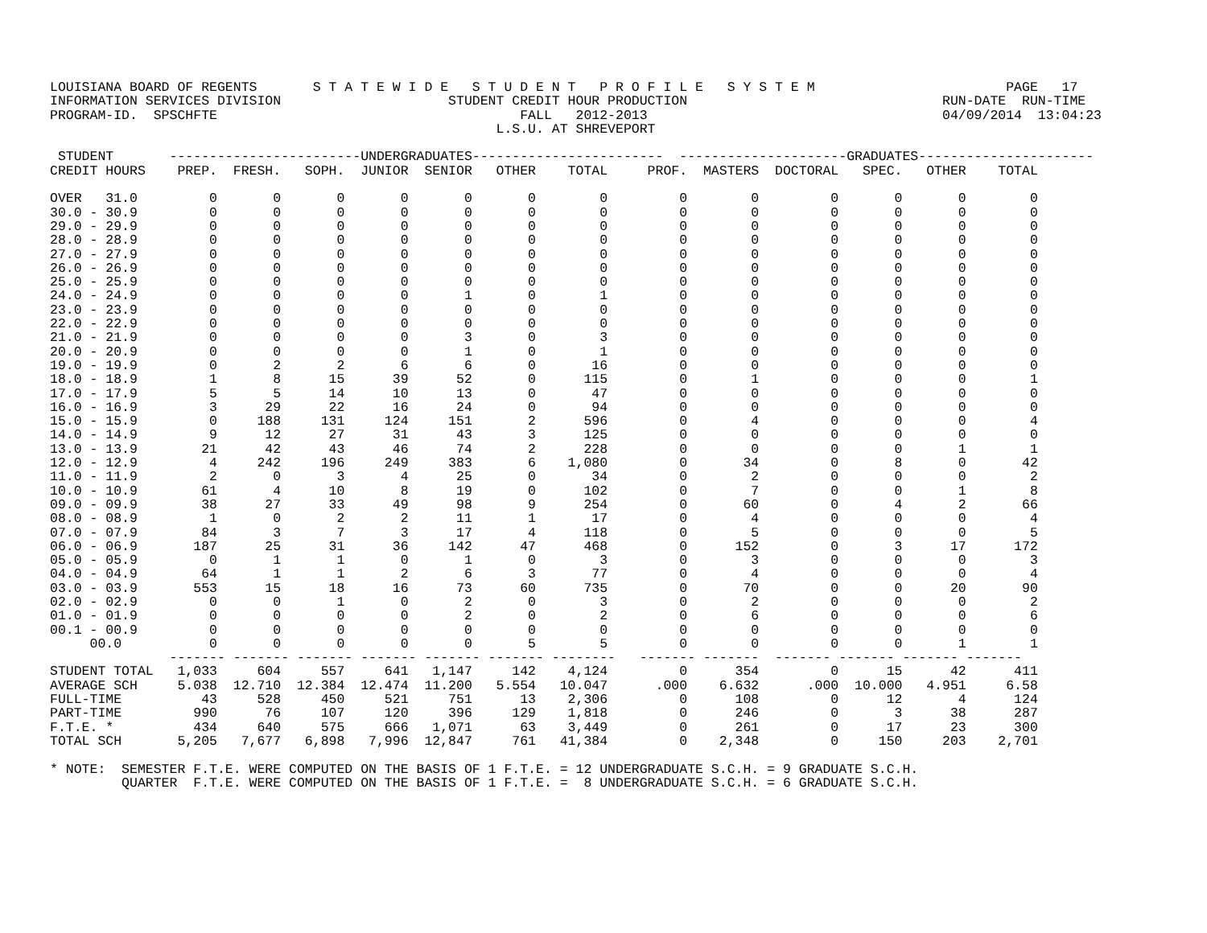LOUISIANA BOARD OF REGENTS       S T A T E W I D E   S T U D E N T   P R O F I L E   S Y S T E M                        PAGE   17
INFORMATION SERVICES DIVISION                     STUDENT CREDIT HOUR PRODUCTION                                RUN-DATE  RUN-TIME
PROGRAM-ID.  SPSCHFTE                                      FALL   2012-2013                                     04/09/2014  13:04:23
                                                        L.S.U. AT SHREVEPORT

 STUDENT       ------------------------UNDERGRADUATES------------------------  ---------------------GRADUATES----------------------
CREDIT HOURS    PREP.  FRESH.   SOPH.  JUNIOR  SENIOR   OTHER    TOTAL     PROF.  MASTERS  DOCTORAL   SPEC.   OTHER    TOTAL

OVER   31.0         0       0       0       0       0       0        0         0        0         0       0       0        0
30.0 - 30.9         0       0       0       0       0       0        0         0        0         0       0       0        0
29.0 - 29.9         0       0       0       0       0       0        0         0        0         0       0       0        0
28.0 - 28.9         0       0       0       0       0       0        0         0        0         0       0       0        0
27.0 - 27.9         0       0       0       0       0       0        0         0        0         0       0       0        0
26.0 - 26.9         0       0       0       0       0       0        0         0        0         0       0       0        0
25.0 - 25.9         0       0       0       0       0       0        0         0        0         0       0       0        0
24.0 - 24.9         0       0       0       0       1       0        1         0        0         0       0       0        0
23.0 - 23.9         0       0       0       0       0       0        0         0        0         0       0       0        0
22.0 - 22.9         0       0       0       0       0       0        0         0        0         0       0       0        0
21.0 - 21.9         0       0       0       0       3       0        3         0        0         0       0       0        0
20.0 - 20.9         0       0       0       0       1       0        1         0        0         0       0       0        0
19.0 - 19.9         0       2       2       6       6       0       16         0        0         0       0       0        0
18.0 - 18.9         1       8      15      39      52       0      115         0        1         0       0       0        1
17.0 - 17.9         5       5      14      10      13       0       47         0        0         0       0       0        0
16.0 - 16.9         3      29      22      16      24       0       94         0        0         0       0       0        0
15.0 - 15.9         0     188     131     124     151       2      596         0        4         0       0       0        4
14.0 - 14.9         9      12      27      31      43       3      125         0        0         0       0       0        0
13.0 - 13.9        21      42      43      46      74       2      228         0        0         0       0       1        1
12.0 - 12.9         4     242     196     249     383       6    1,080         0       34         0       8       0       42
11.0 - 11.9         2       0       3       4      25       0       34         0        2         0       0       0        2
10.0 - 10.9        61       4      10       8      19       0      102         0        7         0       0       1        8
09.0 - 09.9        38      27      33      49      98       9      254         0       60         0       4       2       66
08.0 - 08.9         1       0       2       2      11       1       17         0        4         0       0       0        4
07.0 - 07.9        84       3       7       3      17       4      118         0        5         0       0       0        5
06.0 - 06.9       187      25      31      36     142      47      468         0      152         0       3      17      172
05.0 - 05.9         0       1       1       0       1       0        3         0        3         0       0       0        3
04.0 - 04.9        64       1       1       2       6       3       77         0        4         0       0       0        4
03.0 - 03.9       553      15      18      16      73      60      735         0       70         0       0      20       90
02.0 - 02.9         0       0       1       0       2       0        3         0        2         0       0       0        2
01.0 - 01.9         0       0       0       0       2       0        2         0        6         0       0       0        6
00.1 - 00.9         0       0       0       0       0       0        0         0        0         0       0       0        0
     00.0           0       0       0       0       0       5        5         0        0         0       0       1        1
               ------- ------- ------- ------- ------- ------- --------   ------- -------  ------- ------- ------- -------
STUDENT TOTAL   1,033     604     557     641   1,147     142    4,124         0      354         0      15      42      411
AVERAGE SCH     5.038  12.710  12.384  12.474  11.200   5.554   10.047      .000    6.632      .000  10.000   4.951     6.58
FULL-TIME          43     528     450     521     751      13    2,306         0      108         0      12       4      124
PART-TIME         990      76     107     120     396     129    1,818         0      246         0       3      38      287
F.T.E. *          434     640     575     666   1,071      63    3,449         0      261         0      17      23      300
TOTAL SCH       5,205   7,677   6,898   7,996  12,847     761   41,384         0    2,348         0     150     203    2,701

* NOTE:  SEMESTER F.T.E. WERE COMPUTED ON THE BASIS OF 1 F.T.E. = 12 UNDERGRADUATE S.C.H. = 9 GRADUATE S.C.H.
         QUARTER  F.T.E. WERE COMPUTED ON THE BASIS OF 1 F.T.E. =  8 UNDERGRADUATE S.C.H. = 6 GRADUATE S.C.H.